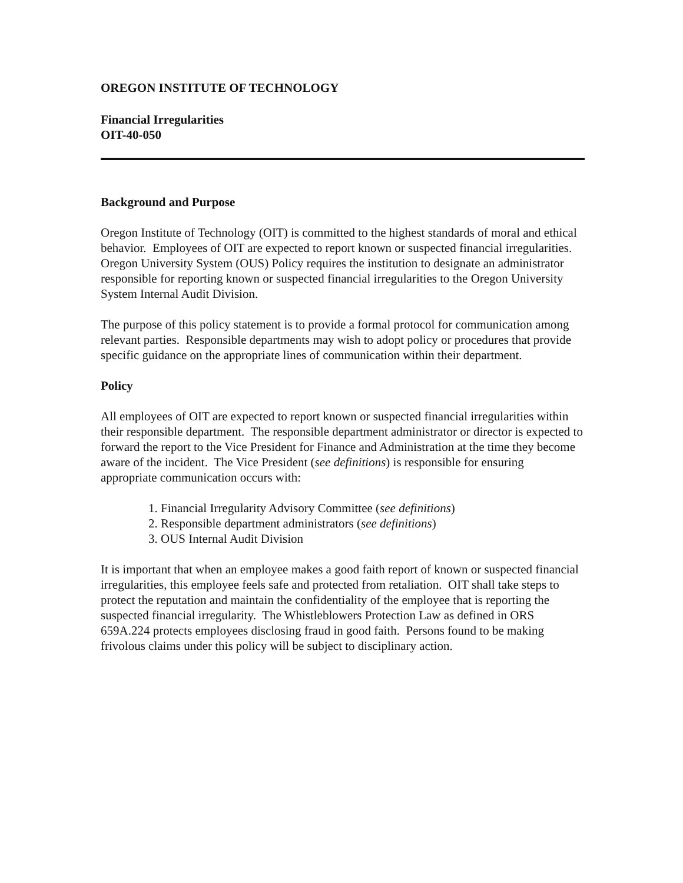OREGON INSTITUTE OF TECHNOLOGY
Financial Irregularities
OIT-40-050
Background and Purpose
Oregon Institute of Technology (OIT) is committed to the highest standards of moral and ethical behavior. Employees of OIT are expected to report known or suspected financial irregularities. Oregon University System (OUS) Policy requires the institution to designate an administrator responsible for reporting known or suspected financial irregularities to the Oregon University System Internal Audit Division.
The purpose of this policy statement is to provide a formal protocol for communication among relevant parties. Responsible departments may wish to adopt policy or procedures that provide specific guidance on the appropriate lines of communication within their department.
Policy
All employees of OIT are expected to report known or suspected financial irregularities within their responsible department. The responsible department administrator or director is expected to forward the report to the Vice President for Finance and Administration at the time they become aware of the incident. The Vice President (see definitions) is responsible for ensuring appropriate communication occurs with:
1. Financial Irregularity Advisory Committee (see definitions)
2. Responsible department administrators (see definitions)
3. OUS Internal Audit Division
It is important that when an employee makes a good faith report of known or suspected financial irregularities, this employee feels safe and protected from retaliation. OIT shall take steps to protect the reputation and maintain the confidentiality of the employee that is reporting the suspected financial irregularity. The Whistleblowers Protection Law as defined in ORS 659A.224 protects employees disclosing fraud in good faith. Persons found to be making frivolous claims under this policy will be subject to disciplinary action.